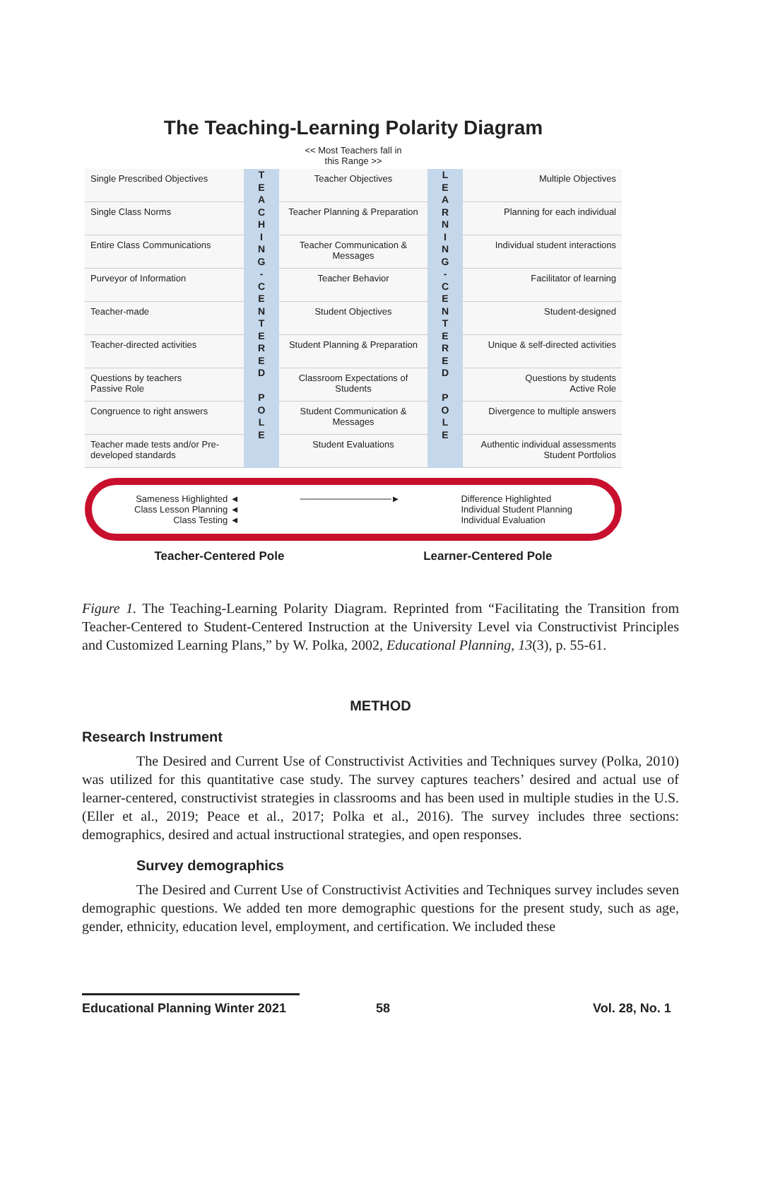The Teaching-Learning Polarity Diagram
<< Most Teachers fall in
this Range >>
Single Prescribed Objectives
T
E
A
C
H
I
N
G
-
C
E
N
T
E
R
E
D
P
O
L
E
Teacher Objectives
L
E
A
R
N
I
N
G
-
C
E
N
T
E
R
E
D
P
O
L
E
Multiple Objectives
Single Class Norms
Teacher Planning & Preparation
Planning for each individual
Entire Class Communications
Teacher Communication & Messages
Individual student interactions
Purveyor of Information
Teacher Behavior
Facilitator of learning
Teacher-made
Student Objectives
Student-designed
Teacher-directed activities
Student Planning & Preparation
Unique & self-directed activities
Questions by teachers
Passive Role
Classroom Expectations of Students
Questions by students
Active Role
Congruence to right answers
Student Communication & Messages
Divergence to multiple answers
Teacher made tests and/or Pre-developed standards
Student Evaluations
Authentic individual assessments
Student Portfolios
Sameness Highlighted ◄
Class Lesson Planning ◄
Class Testing ◄
──────────────► Difference Highlighted
Individual Student Planning
Individual Evaluation
Teacher-Centered Pole Learner-Centered Pole
Figure 1. The Teaching-Learning Polarity Diagram. Reprinted from “Facilitating the Transition from Teacher-Centered to Student-Centered Instruction at the University Level via Constructivist Principles and Customized Learning Plans,” by W. Polka, 2002, Educational Planning, 13(3), p. 55-61.
METHOD
Research Instrument
The Desired and Current Use of Constructivist Activities and Techniques survey (Polka, 2010) was utilized for this quantitative case study. The survey captures teachers’ desired and actual use of learner-centered, constructivist strategies in classrooms and has been used in multiple studies in the U.S. (Eller et al., 2019; Peace et al., 2017; Polka et al., 2016). The survey includes three sections: demographics, desired and actual instructional strategies, and open responses.
Survey demographics
The Desired and Current Use of Constructivist Activities and Techniques survey includes seven demographic questions. We added ten more demographic questions for the present study, such as age, gender, ethnicity, education level, employment, and certification. We included these
Educational Planning Winter 2021
58 Vol. 28, No. 1